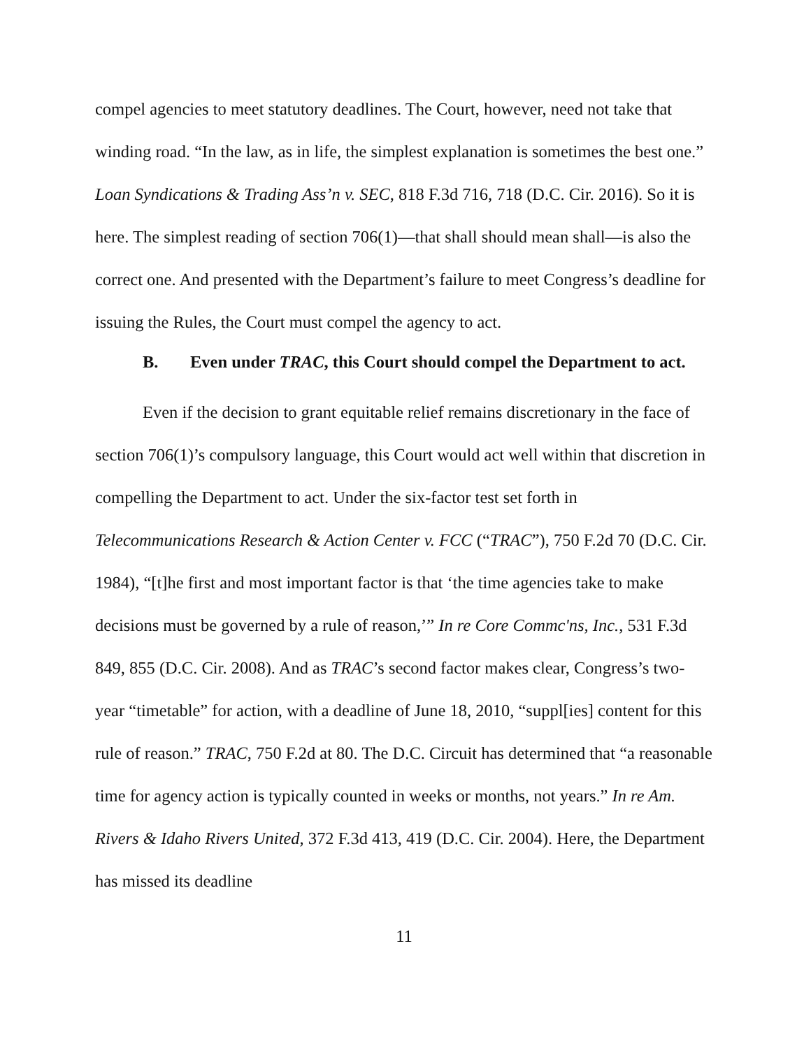compel agencies to meet statutory deadlines. The Court, however, need not take that winding road. “In the law, as in life, the simplest explanation is sometimes the best one.” Loan Syndications & Trading Ass’n v. SEC, 818 F.3d 716, 718 (D.C. Cir. 2016). So it is here. The simplest reading of section 706(1)—that shall should mean shall—is also the correct one. And presented with the Department’s failure to meet Congress’s deadline for issuing the Rules, the Court must compel the agency to act.
B. Even under TRAC, this Court should compel the Department to act.
Even if the decision to grant equitable relief remains discretionary in the face of section 706(1)’s compulsory language, this Court would act well within that discretion in compelling the Department to act. Under the six-factor test set forth in Telecommunications Research & Action Center v. FCC (“TRAC”), 750 F.2d 70 (D.C. Cir. 1984), “[t]he first and most important factor is that ‘the time agencies take to make decisions must be governed by a rule of reason,’” In re Core Commc'ns, Inc., 531 F.3d 849, 855 (D.C. Cir. 2008). And as TRAC’s second factor makes clear, Congress’s two-year “timetable” for action, with a deadline of June 18, 2010, “suppl[ies] content for this rule of reason.” TRAC, 750 F.2d at 80. The D.C. Circuit has determined that “a reasonable time for agency action is typically counted in weeks or months, not years.” In re Am. Rivers & Idaho Rivers United, 372 F.3d 413, 419 (D.C. Cir. 2004). Here, the Department has missed its deadline
11